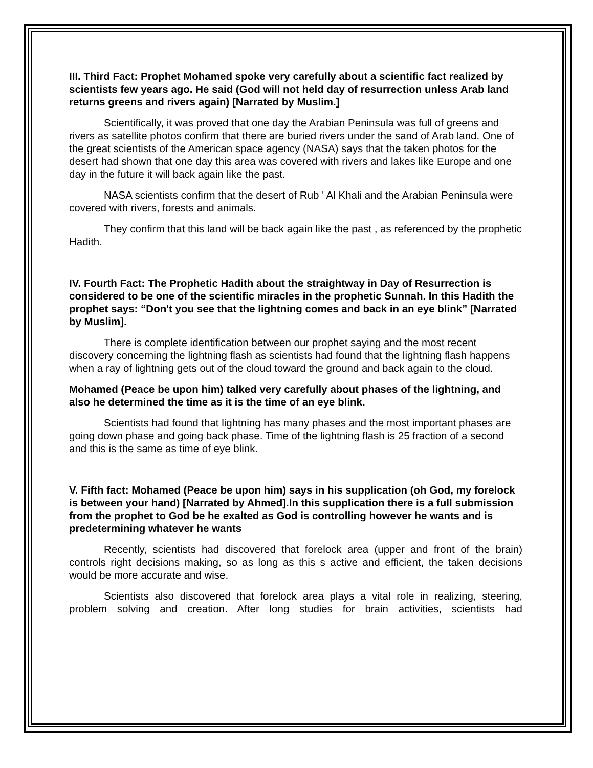III. Third Fact: Prophet Mohamed spoke very carefully about a scientific fact realized by scientists few years ago. He said (God will not held day of resurrection unless Arab land returns greens and rivers again) [Narrated by Muslim.]
Scientifically, it was proved that one day the Arabian Peninsula was full of greens and rivers as satellite photos confirm that there are buried rivers under the sand of Arab land. One of the great scientists of the American space agency (NASA) says that the taken photos for the desert had shown that one day this area was covered with rivers and lakes like Europe and one day in the future it will back again like the past.
NASA scientists confirm that the desert of Rub ' Al Khali and the Arabian Peninsula were covered with rivers, forests and animals.
They confirm that this land will be back again like the past , as referenced by the prophetic Hadith.
IV. Fourth Fact: The Prophetic Hadith about the straightway in Day of Resurrection is considered to be one of the scientific miracles in the prophetic Sunnah. In this Hadith the prophet says: “Don't you see that the lightning comes and back in an eye blink” [Narrated by Muslim].
There is complete identification between our prophet saying and the most recent discovery concerning the lightning flash as scientists had found that the lightning flash happens when a ray of lightning gets out of the cloud toward the ground and back again to the cloud.
Mohamed (Peace be upon him) talked very carefully about phases of the lightning, and also he determined the time as it is the time of an eye blink.
Scientists had found that lightning has many phases and the most important phases are going down phase and going back phase. Time of the lightning flash is 25 fraction of a second and this is the same as time of eye blink.
V. Fifth fact: Mohamed (Peace be upon him) says in his supplication (oh God, my forelock is between your hand) [Narrated by Ahmed].In this supplication there is a full submission from the prophet to God be he exalted as God is controlling however he wants and is predetermining whatever he wants
Recently, scientists had discovered that forelock area (upper and front of the brain) controls right decisions making, so as long as this s active and efficient, the taken decisions would be more accurate and wise.
Scientists also discovered that forelock area plays a vital role in realizing, steering, problem solving and creation. After long studies for brain activities, scientists had